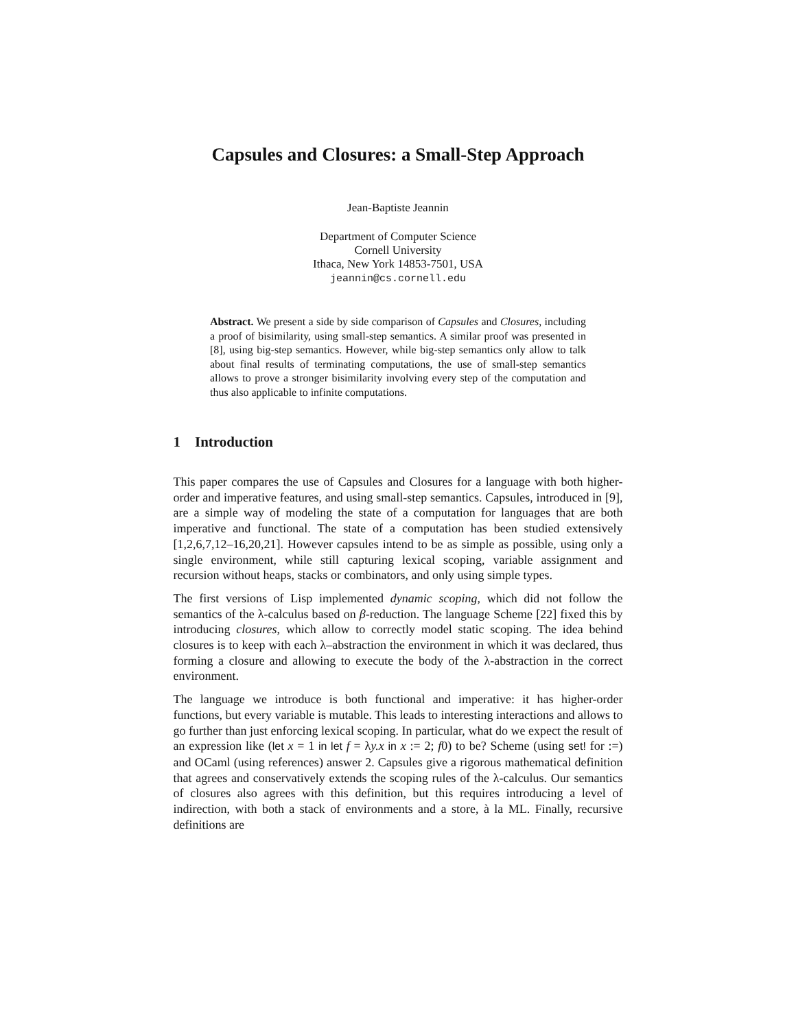Capsules and Closures: a Small-Step Approach
Jean-Baptiste Jeannin
Department of Computer Science
Cornell University
Ithaca, New York 14853-7501, USA
jeannin@cs.cornell.edu
Abstract. We present a side by side comparison of Capsules and Closures, including a proof of bisimilarity, using small-step semantics. A similar proof was presented in [8], using big-step semantics. However, while big-step semantics only allow to talk about final results of terminating computations, the use of small-step semantics allows to prove a stronger bisimilarity involving every step of the computation and thus also applicable to infinite computations.
1 Introduction
This paper compares the use of Capsules and Closures for a language with both higher-order and imperative features, and using small-step semantics. Capsules, introduced in [9], are a simple way of modeling the state of a computation for languages that are both imperative and functional. The state of a computation has been studied extensively [1,2,6,7,12–16,20,21]. However capsules intend to be as simple as possible, using only a single environment, while still capturing lexical scoping, variable assignment and recursion without heaps, stacks or combinators, and only using simple types.
The first versions of Lisp implemented dynamic scoping, which did not follow the semantics of the λ-calculus based on β-reduction. The language Scheme [22] fixed this by introducing closures, which allow to correctly model static scoping. The idea behind closures is to keep with each λ–abstraction the environment in which it was declared, thus forming a closure and allowing to execute the body of the λ-abstraction in the correct environment.
The language we introduce is both functional and imperative: it has higher-order functions, but every variable is mutable. This leads to interesting interactions and allows to go further than just enforcing lexical scoping. In particular, what do we expect the result of an expression like (let x = 1 in let f = λy.x in x := 2; f0) to be? Scheme (using set! for :=) and OCaml (using references) answer 2. Capsules give a rigorous mathematical definition that agrees and conservatively extends the scoping rules of the λ-calculus. Our semantics of closures also agrees with this definition, but this requires introducing a level of indirection, with both a stack of environments and a store, à la ML. Finally, recursive definitions are